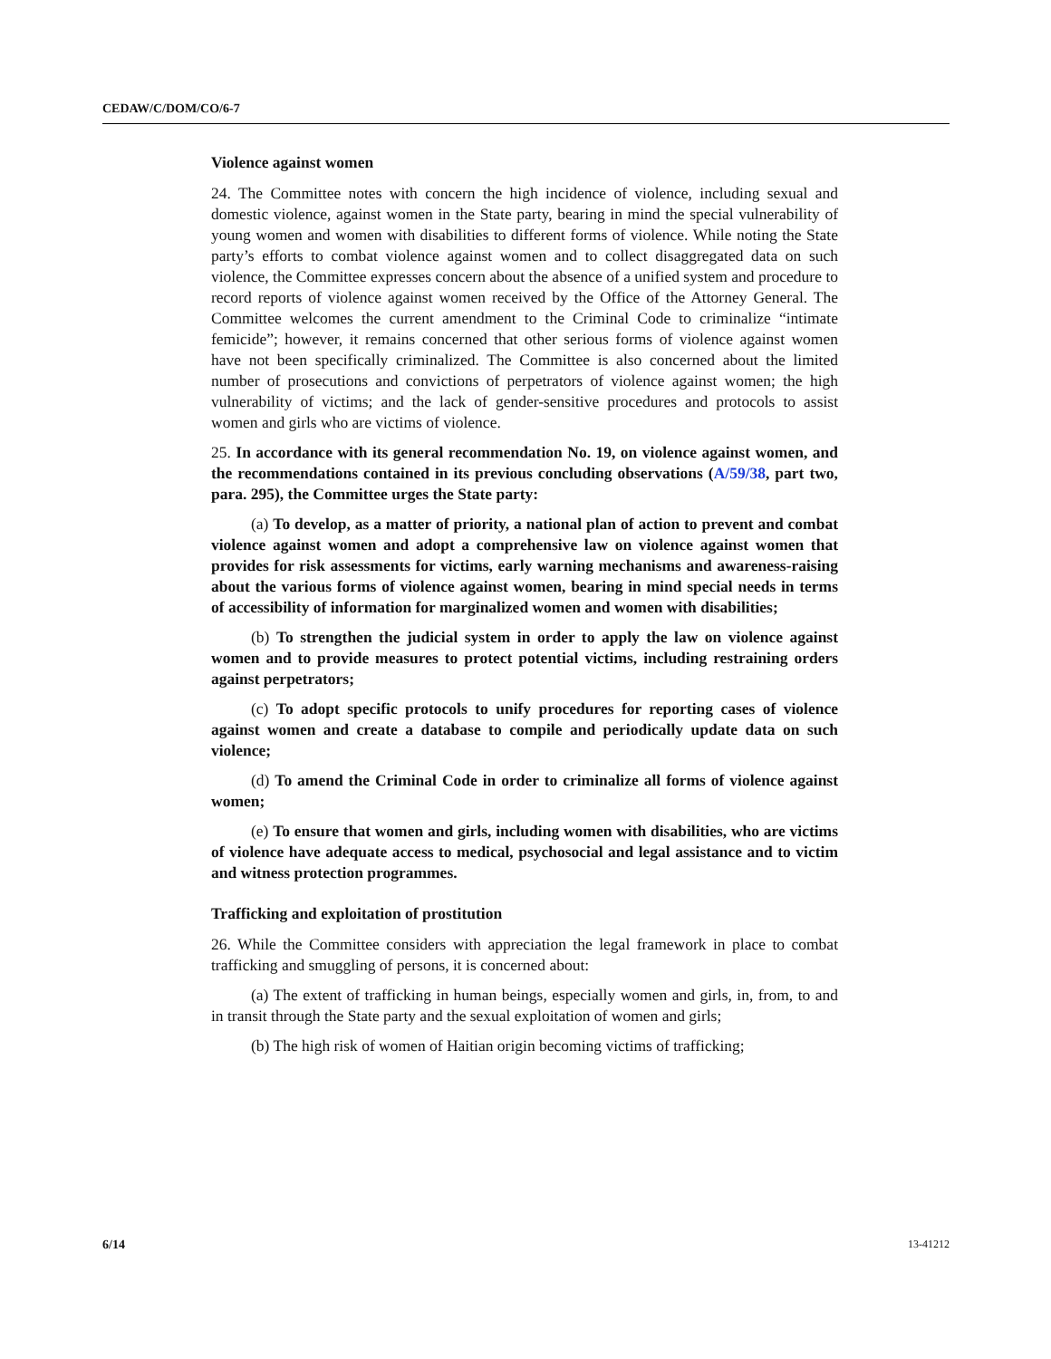CEDAW/C/DOM/CO/6-7
Violence against women
24. The Committee notes with concern the high incidence of violence, including sexual and domestic violence, against women in the State party, bearing in mind the special vulnerability of young women and women with disabilities to different forms of violence. While noting the State party’s efforts to combat violence against women and to collect disaggregated data on such violence, the Committee expresses concern about the absence of a unified system and procedure to record reports of violence against women received by the Office of the Attorney General. The Committee welcomes the current amendment to the Criminal Code to criminalize “intimate femicide”; however, it remains concerned that other serious forms of violence against women have not been specifically criminalized. The Committee is also concerned about the limited number of prosecutions and convictions of perpetrators of violence against women; the high vulnerability of victims; and the lack of gender-sensitive procedures and protocols to assist women and girls who are victims of violence.
25. In accordance with its general recommendation No. 19, on violence against women, and the recommendations contained in its previous concluding observations (A/59/38, part two, para. 295), the Committee urges the State party:
(a) To develop, as a matter of priority, a national plan of action to prevent and combat violence against women and adopt a comprehensive law on violence against women that provides for risk assessments for victims, early warning mechanisms and awareness-raising about the various forms of violence against women, bearing in mind special needs in terms of accessibility of information for marginalized women and women with disabilities;
(b) To strengthen the judicial system in order to apply the law on violence against women and to provide measures to protect potential victims, including restraining orders against perpetrators;
(c) To adopt specific protocols to unify procedures for reporting cases of violence against women and create a database to compile and periodically update data on such violence;
(d) To amend the Criminal Code in order to criminalize all forms of violence against women;
(e) To ensure that women and girls, including women with disabilities, who are victims of violence have adequate access to medical, psychosocial and legal assistance and to victim and witness protection programmes.
Trafficking and exploitation of prostitution
26. While the Committee considers with appreciation the legal framework in place to combat trafficking and smuggling of persons, it is concerned about:
(a) The extent of trafficking in human beings, especially women and girls, in, from, to and in transit through the State party and the sexual exploitation of women and girls;
(b) The high risk of women of Haitian origin becoming victims of trafficking;
6/14 13-41212